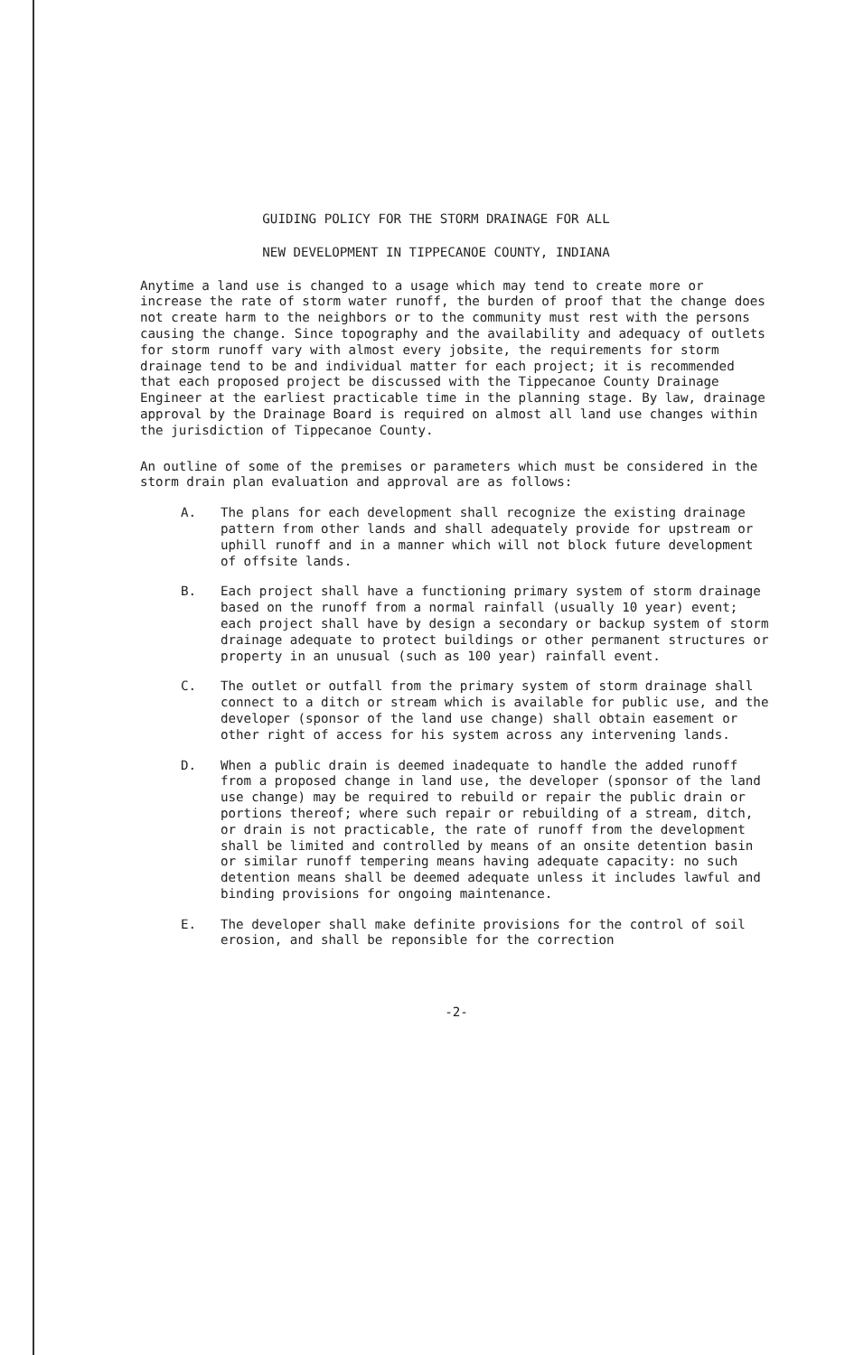GUIDING POLICY FOR THE STORM DRAINAGE FOR ALL
NEW DEVELOPMENT IN TIPPECANOE COUNTY, INDIANA
Anytime a land use is changed to a usage which may tend to create more or increase the rate of storm water runoff, the burden of proof that the change does not create harm to the neighbors or to the community must rest with the persons causing the change. Since topography and the availability and adequacy of outlets for storm runoff vary with almost every jobsite, the requirements for storm drainage tend to be and individual matter for each project; it is recommended that each proposed project be discussed with the Tippecanoe County Drainage Engineer at the earliest practicable time in the planning stage. By law, drainage approval by the Drainage Board is required on almost all land use changes within the jurisdiction of Tippecanoe County.
An outline of some of the premises or parameters which must be considered in the storm drain plan evaluation and approval are as follows:
A. The plans for each development shall recognize the existing drainage pattern from other lands and shall adequately provide for upstream or uphill runoff and in a manner which will not block future development of offsite lands.
B. Each project shall have a functioning primary system of storm drainage based on the runoff from a normal rainfall (usually 10 year) event; each project shall have by design a secondary or backup system of storm drainage adequate to protect buildings or other permanent structures or property in an unusual (such as 100 year) rainfall event.
C. The outlet or outfall from the primary system of storm drainage shall connect to a ditch or stream which is available for public use, and the developer (sponsor of the land use change) shall obtain easement or other right of access for his system across any intervening lands.
D. When a public drain is deemed inadequate to handle the added runoff from a proposed change in land use, the developer (sponsor of the land use change) may be required to rebuild or repair the public drain or portions thereof; where such repair or rebuilding of a stream, ditch, or drain is not practicable, the rate of runoff from the development shall be limited and controlled by means of an onsite detention basin or similar runoff tempering means having adequate capacity: no such detention means shall be deemed adequate unless it includes lawful and binding provisions for ongoing maintenance.
E. The developer shall make definite provisions for the control of soil erosion, and shall be reponsible for the correction
-2-